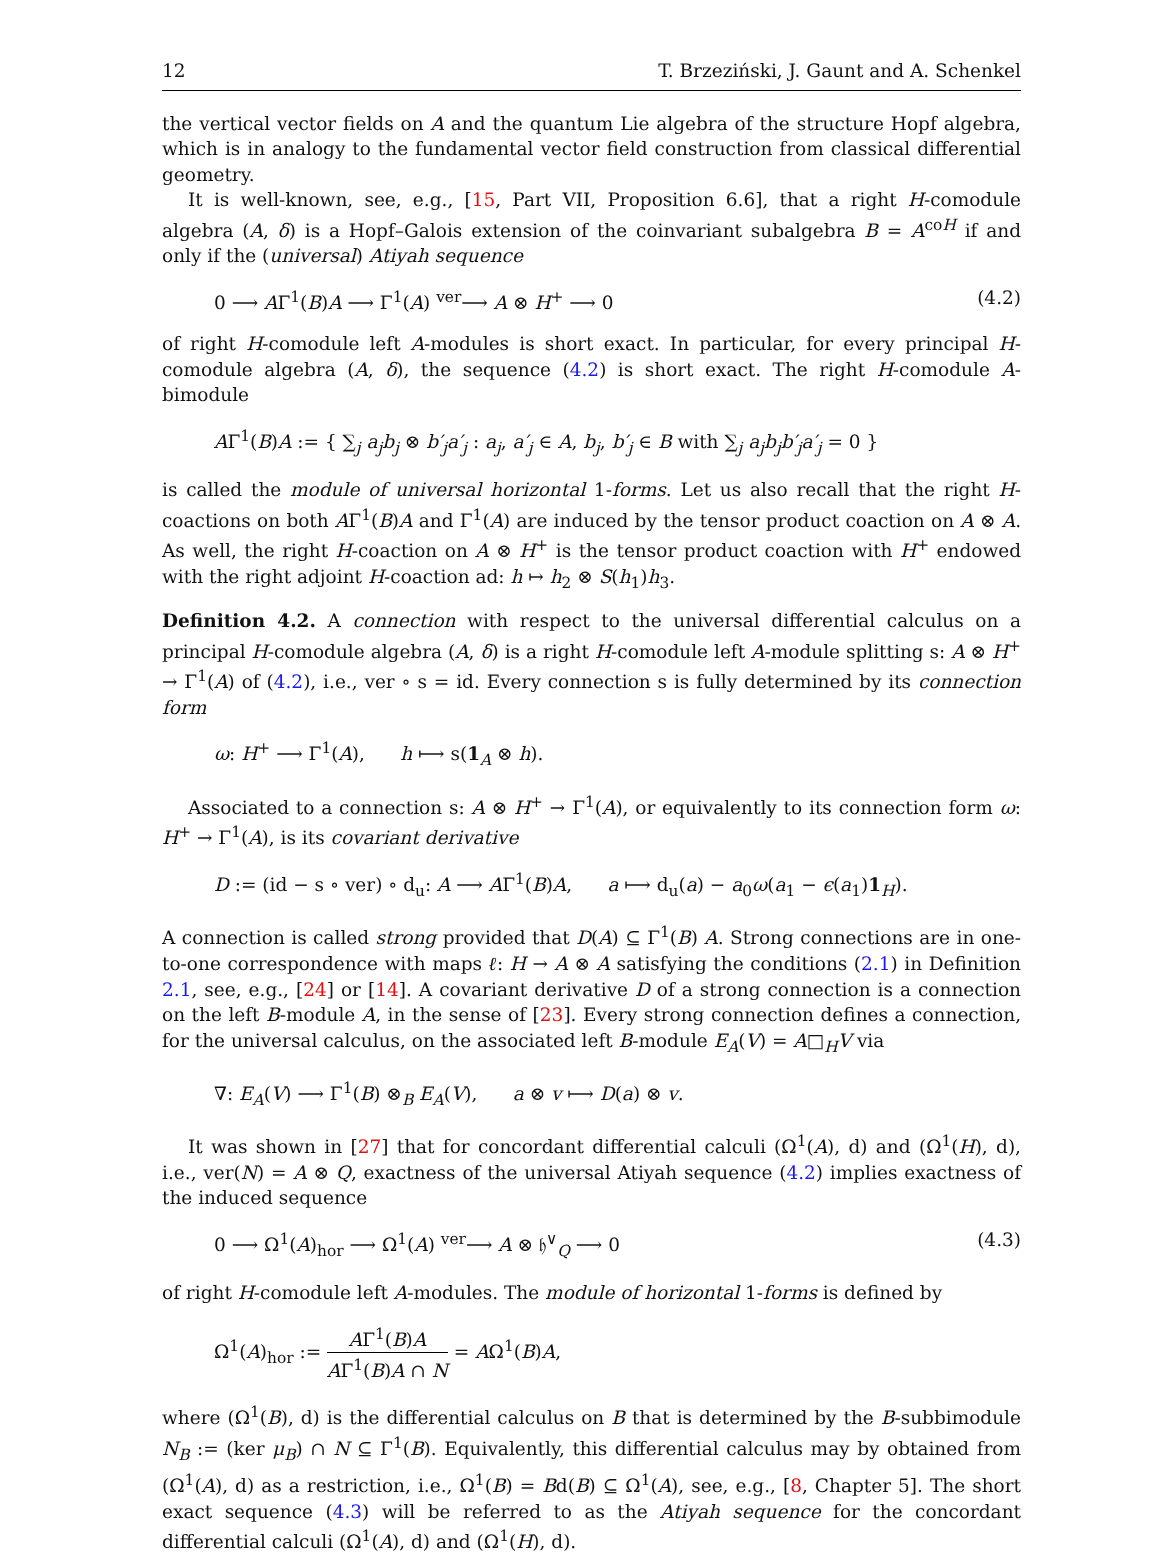12 T. Brzeziński, J. Gaunt and A. Schenkel
the vertical vector fields on A and the quantum Lie algebra of the structure Hopf algebra, which is in analogy to the fundamental vector field construction from classical differential geometry.
It is well-known, see, e.g., [15, Part VII, Proposition 6.6], that a right H-comodule algebra (A, δ) is a Hopf–Galois extension of the coinvariant subalgebra B = A<sup>coH</sup> if and only if the (universal) Atiyah sequence
0 ⟶ AΓ<sup>1</sup>(B)A ⟶ Γ<sup>1</sup>(A) <sup>ver</sup>⟶ A ⊗ H<sup>+</sup> ⟶ 0 (4.2)
of right H-comodule left A-modules is short exact. In particular, for every principal H-comodule algebra (A, δ), the sequence (4.2) is short exact. The right H-comodule A-bimodule
AΓ<sup>1</sup>(B)A := { ∑<sub>j</sub> a<sub>j</sub>b<sub>j</sub> ⊗ b′<sub>j</sub>a′<sub>j</sub> : a<sub>j</sub>, a′<sub>j</sub> ∈ A, b<sub>j</sub>, b′<sub>j</sub> ∈ B with ∑<sub>j</sub> a<sub>j</sub>b<sub>j</sub>b′<sub>j</sub>a′<sub>j</sub> = 0 }
is called the module of universal horizontal 1-forms. Let us also recall that the right H-coactions on both AΓ<sup>1</sup>(B)A and Γ<sup>1</sup>(A) are induced by the tensor product coaction on A ⊗ A. As well, the right H-coaction on A ⊗ H<sup>+</sup> is the tensor product coaction with H<sup>+</sup> endowed with the right adjoint H-coaction ad: h ↦ h<sub>2</sub> ⊗ S(h<sub>1</sub>)h<sub>3</sub>.
Definition 4.2. A connection with respect to the universal differential calculus on a principal H-comodule algebra (A, δ) is a right H-comodule left A-module splitting s: A ⊗ H<sup>+</sup> → Γ<sup>1</sup>(A) of (4.2), i.e., ver ∘ s = id. Every connection s is fully determined by its connection form
ω: H<sup>+</sup> ⟶ Γ<sup>1</sup>(A), h ⟼ s(1<sub>A</sub> ⊗ h).
Associated to a connection s: A ⊗ H<sup>+</sup> → Γ<sup>1</sup>(A), or equivalently to its connection form ω: H<sup>+</sup> → Γ<sup>1</sup>(A), is its covariant derivative
D := (id − s ∘ ver) ∘ d<sub>u</sub>: A ⟶ AΓ<sup>1</sup>(B)A, a ⟼ d<sub>u</sub>(a) − a<sub>0</sub>ω(a<sub>1</sub> − ϵ(a<sub>1</sub>)1<sub>H</sub>).
A connection is called strong provided that D(A) ⊆ Γ<sup>1</sup>(B) A. Strong connections are in one-to-one correspondence with maps ℓ: H → A ⊗ A satisfying the conditions (2.1) in Definition 2.1, see, e.g., [24] or [14]. A covariant derivative D of a strong connection is a connection on the left B-module A, in the sense of [23]. Every strong connection defines a connection, for the universal calculus, on the associated left B-module E<sub>A</sub>(V) = A□<sub>H</sub>V via
∇: E<sub>A</sub>(V) ⟶ Γ<sup>1</sup>(B) ⊗<sub>B</sub> E<sub>A</sub>(V), a ⊗ v ⟼ D(a) ⊗ v.
It was shown in [27] that for concordant differential calculi (Ω<sup>1</sup>(A), d) and (Ω<sup>1</sup>(H), d), i.e., ver(N) = A ⊗ Q, exactness of the universal Atiyah sequence (4.2) implies exactness of the induced sequence
0 ⟶ Ω<sup>1</sup>(A)<sub>hor</sub> ⟶ Ω<sup>1</sup>(A) <sup>ver</sup>⟶ A ⊗ 𝔥<sup>∨</sup><sub>Q</sub> ⟶ 0 (4.3)
of right H-comodule left A-modules. The module of horizontal 1-forms is defined by
Ω<sup>1</sup>(A)<sub>hor</sub> := AΓ<sup>1</sup>(B)A AΓ<sup>1</sup>(B)A ∩ N = AΩ<sup>1</sup>(B)A,
where (Ω<sup>1</sup>(B), d) is the differential calculus on B that is determined by the B-subbimodule N<sub>B</sub> := (ker μ<sub>B</sub>) ∩ N ⊆ Γ<sup>1</sup>(B). Equivalently, this differential calculus may by obtained from (Ω<sup>1</sup>(A), d) as a restriction, i.e., Ω<sup>1</sup>(B) = Bd(B) ⊆ Ω<sup>1</sup>(A), see, e.g., [8, Chapter 5]. The short exact sequence (4.3) will be referred to as the Atiyah sequence for the concordant differential calculi (Ω<sup>1</sup>(A), d) and (Ω<sup>1</sup>(H), d).